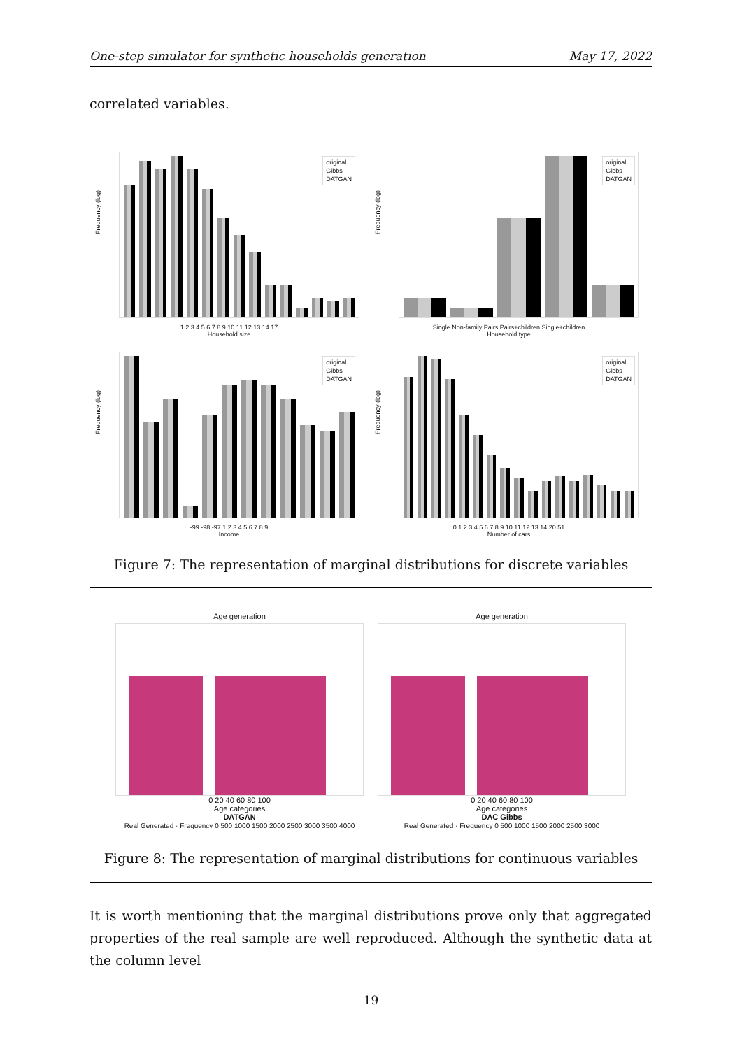One-step simulator for synthetic households generation May 17, 2022
correlated variables.
Frequency (log)
original
Gibbs
DATGAN
1 2 3 4 5 6 7 8 9 10 11 12 13 14 17
Household size
Frequency (log)
original
Gibbs
DATGAN
Single Non-family Pairs Pairs+children Single+children
Household type
Frequency (log)
original
Gibbs
DATGAN
-99 -98 -97 1 2 3 4 5 6 7 8 9
Income
Frequency (log)
original
Gibbs
DATGAN
0 1 2 3 4 5 6 7 8 9 10 11 12 13 14 20 51
Number of cars
Figure 7: The representation of marginal distributions for discrete variables
Age generation
0 20 40 60 80 100
Age categories
DATGAN
Real Generated · Frequency 0 500 1000 1500 2000 2500 3000 3500 4000
Age generation
0 20 40 60 80 100
Age categories
DAC Gibbs
Real Generated · Frequency 0 500 1000 1500 2000 2500 3000
Figure 8: The representation of marginal distributions for continuous variables
It is worth mentioning that the marginal distributions prove only that aggregated properties of the real sample are well reproduced. Although the synthetic data at the column level
19